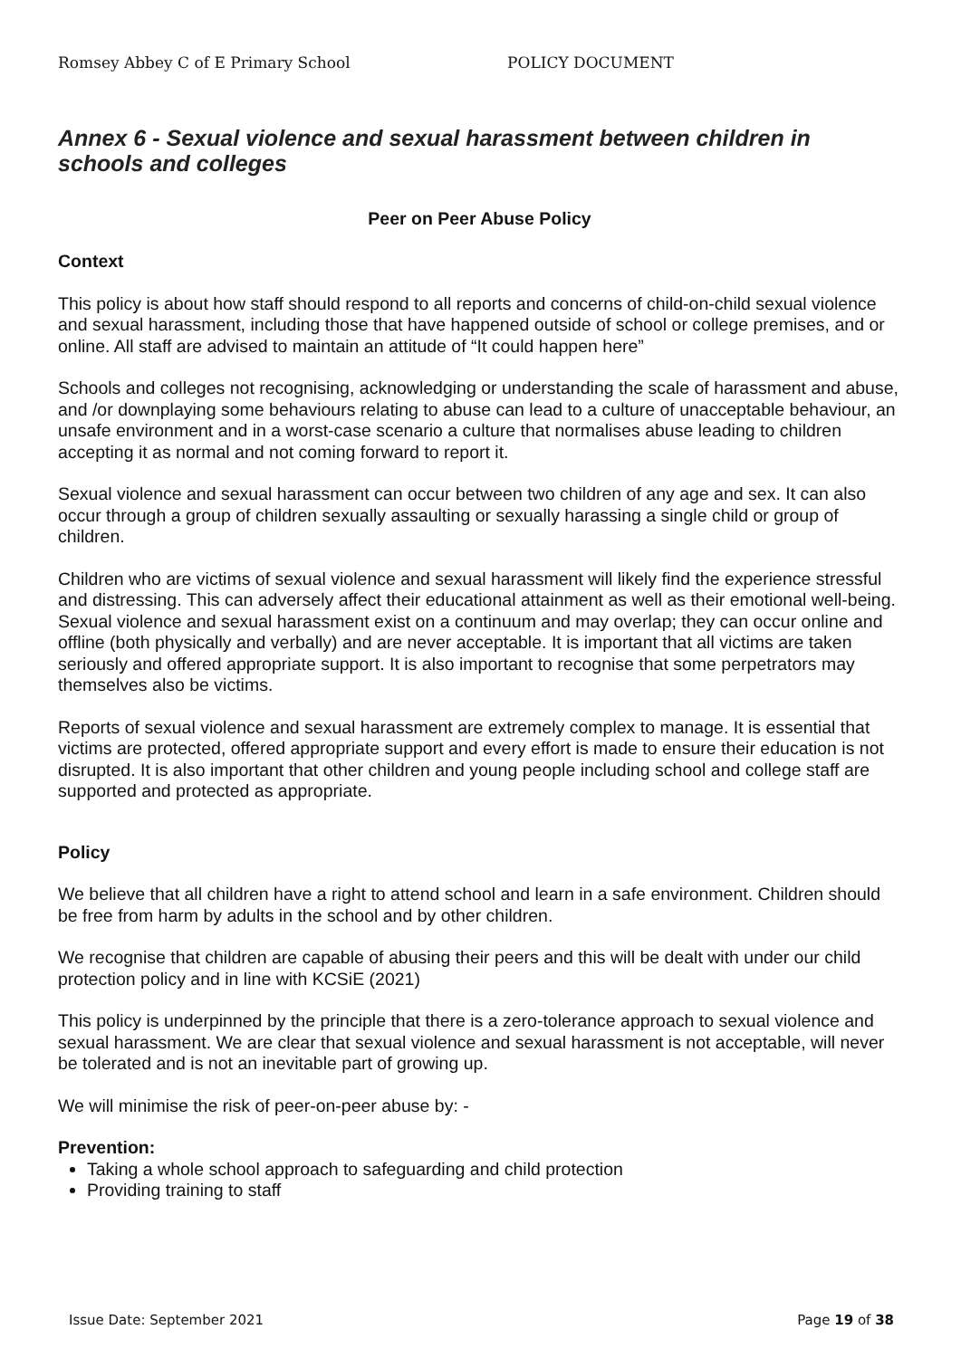Romsey Abbey C of E Primary School POLICY DOCUMENT
Annex 6 - Sexual violence and sexual harassment between children in schools and colleges
Peer on Peer Abuse Policy
Context
This policy is about how staff should respond to all reports and concerns of child-on-child sexual violence and sexual harassment, including those that have happened outside of school or college premises, and or online. All staff are advised to maintain an attitude of “It could happen here”
Schools and colleges not recognising, acknowledging or understanding the scale of harassment and abuse, and /or downplaying some behaviours relating to abuse can lead to a culture of unacceptable behaviour, an unsafe environment and in a worst-case scenario a culture that normalises abuse leading to children accepting it as normal and not coming forward to report it.
Sexual violence and sexual harassment can occur between two children of any age and sex. It can also occur through a group of children sexually assaulting or sexually harassing a single child or group of children.
Children who are victims of sexual violence and sexual harassment will likely find the experience stressful and distressing. This can adversely affect their educational attainment as well as their emotional well-being. Sexual violence and sexual harassment exist on a continuum and may overlap; they can occur online and offline (both physically and verbally) and are never acceptable. It is important that all victims are taken seriously and offered appropriate support. It is also important to recognise that some perpetrators may themselves also be victims.
Reports of sexual violence and sexual harassment are extremely complex to manage. It is essential that victims are protected, offered appropriate support and every effort is made to ensure their education is not disrupted. It is also important that other children and young people including school and college staff are supported and protected as appropriate.
Policy
We believe that all children have a right to attend school and learn in a safe environment. Children should be free from harm by adults in the school and by other children.
We recognise that children are capable of abusing their peers and this will be dealt with under our child protection policy and in line with KCSiE (2021)
This policy is underpinned by the principle that there is a zero-tolerance approach to sexual violence and sexual harassment. We are clear that sexual violence and sexual harassment is not acceptable, will never be tolerated and is not an inevitable part of growing up.
We will minimise the risk of peer-on-peer abuse by: -
Prevention:
Taking a whole school approach to safeguarding and child protection
Providing training to staff
Issue Date: September 2021 Page 19 of 38